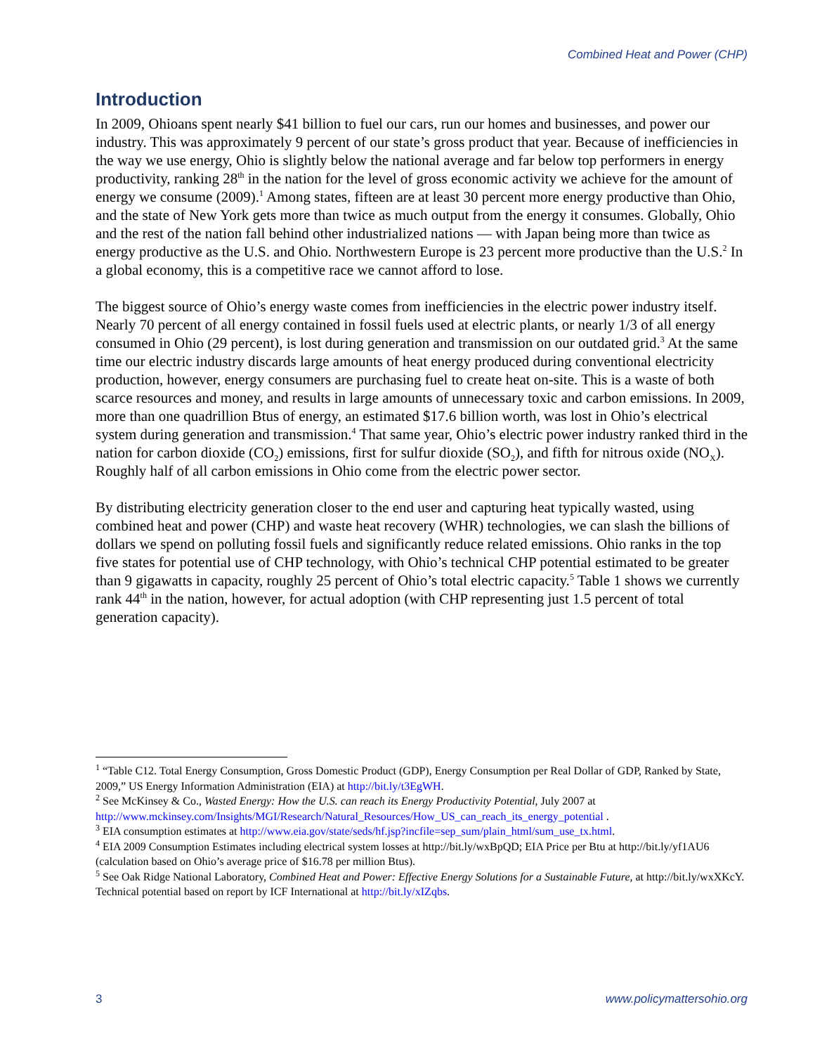Combined Heat and Power (CHP)
Introduction
In 2009, Ohioans spent nearly $41 billion to fuel our cars, run our homes and businesses, and power our industry. This was approximately 9 percent of our state’s gross product that year. Because of inefficiencies in the way we use energy, Ohio is slightly below the national average and far below top performers in energy productivity, ranking 28<sup>th</sup> in the nation for the level of gross economic activity we achieve for the amount of energy we consume (2009).<sup>1</sup> Among states, fifteen are at least 30 percent more energy productive than Ohio, and the state of New York gets more than twice as much output from the energy it consumes. Globally, Ohio and the rest of the nation fall behind other industrialized nations — with Japan being more than twice as energy productive as the U.S. and Ohio. Northwestern Europe is 23 percent more productive than the U.S.<sup>2</sup> In a global economy, this is a competitive race we cannot afford to lose.
The biggest source of Ohio’s energy waste comes from inefficiencies in the electric power industry itself. Nearly 70 percent of all energy contained in fossil fuels used at electric plants, or nearly 1/3 of all energy consumed in Ohio (29 percent), is lost during generation and transmission on our outdated grid.<sup>3</sup> At the same time our electric industry discards large amounts of heat energy produced during conventional electricity production, however, energy consumers are purchasing fuel to create heat on-site. This is a waste of both scarce resources and money, and results in large amounts of unnecessary toxic and carbon emissions. In 2009, more than one quadrillion Btus of energy, an estimated $17.6 billion worth, was lost in Ohio’s electrical system during generation and transmission.<sup>4</sup> That same year, Ohio’s electric power industry ranked third in the nation for carbon dioxide (CO<sub>2</sub>) emissions, first for sulfur dioxide (SO<sub>2</sub>), and fifth for nitrous oxide (NO<sub>X</sub>). Roughly half of all carbon emissions in Ohio come from the electric power sector.
By distributing electricity generation closer to the end user and capturing heat typically wasted, using combined heat and power (CHP) and waste heat recovery (WHR) technologies, we can slash the billions of dollars we spend on polluting fossil fuels and significantly reduce related emissions. Ohio ranks in the top five states for potential use of CHP technology, with Ohio’s technical CHP potential estimated to be greater than 9 gigawatts in capacity, roughly 25 percent of Ohio’s total electric capacity.<sup>5</sup> Table 1 shows we currently rank 44<sup>th</sup> in the nation, however, for actual adoption (with CHP representing just 1.5 percent of total generation capacity).
<sup>1</sup> “Table C12. Total Energy Consumption, Gross Domestic Product (GDP), Energy Consumption per Real Dollar of GDP, Ranked by State, 2009,” US Energy Information Administration (EIA) at http://bit.ly/t3EgWH.
<sup>2</sup> See McKinsey & Co., Wasted Energy: How the U.S. can reach its Energy Productivity Potential, July 2007 at http://www.mckinsey.com/Insights/MGI/Research/Natural_Resources/How_US_can_reach_its_energy_potential .
<sup>3</sup> EIA consumption estimates at http://www.eia.gov/state/seds/hf.jsp?incfile=sep_sum/plain_html/sum_use_tx.html.
<sup>4</sup> EIA 2009 Consumption Estimates including electrical system losses at http://bit.ly/wxBpQD; EIA Price per Btu at http://bit.ly/yf1AU6 (calculation based on Ohio’s average price of $16.78 per million Btus).
<sup>5</sup> See Oak Ridge National Laboratory, Combined Heat and Power: Effective Energy Solutions for a Sustainable Future, at http://bit.ly/wxXKcY. Technical potential based on report by ICF International at http://bit.ly/xIZqbs.
3 www.policymattersohio.org